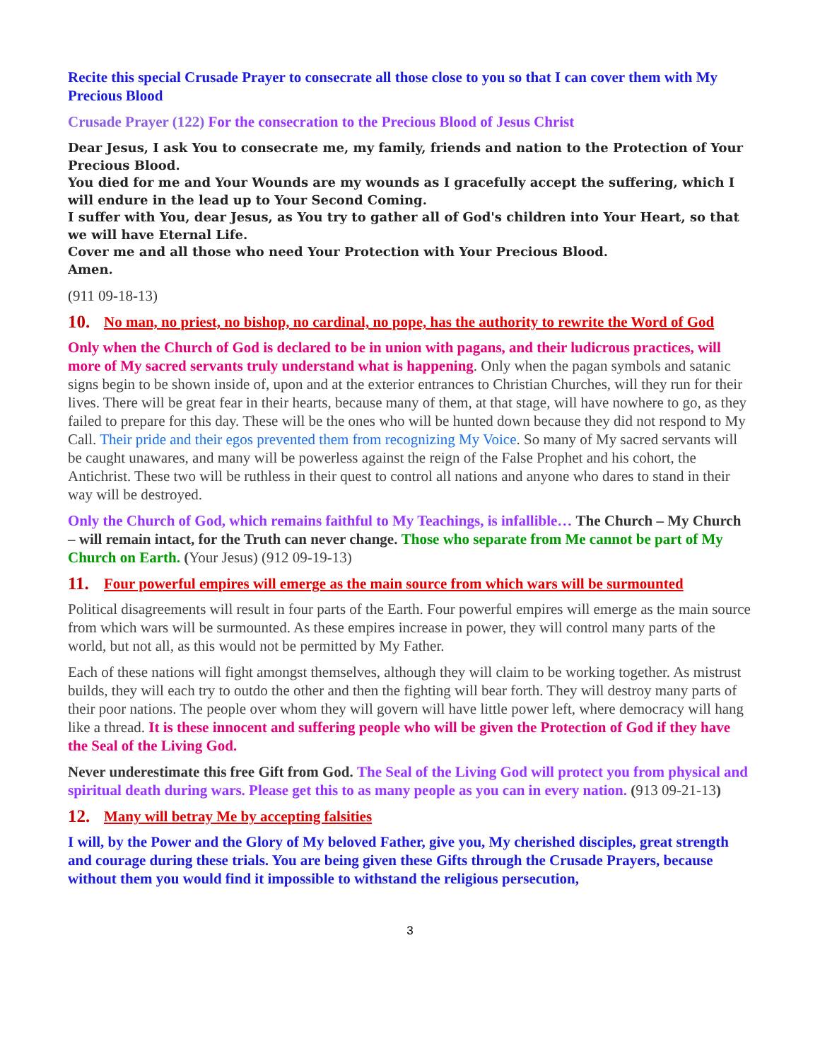Recite this special Crusade Prayer to consecrate all those close to you so that I can cover them with My Precious Blood
Crusade Prayer (122) For the consecration to the Precious Blood of Jesus Christ
Dear Jesus, I ask You to consecrate me, my family, friends and nation to the Protection of Your Precious Blood.
You died for me and Your Wounds are my wounds as I gracefully accept the suffering, which I will endure in the lead up to Your Second Coming.
I suffer with You, dear Jesus, as You try to gather all of God's children into Your Heart, so that we will have Eternal Life.
Cover me and all those who need Your Protection with Your Precious Blood.
Amen.
(911 09-18-13)
10. No man, no priest, no bishop, no cardinal, no pope, has the authority to rewrite the Word of God
Only when the Church of God is declared to be in union with pagans, and their ludicrous practices, will more of My sacred servants truly understand what is happening. Only when the pagan symbols and satanic signs begin to be shown inside of, upon and at the exterior entrances to Christian Churches, will they run for their lives. There will be great fear in their hearts, because many of them, at that stage, will have nowhere to go, as they failed to prepare for this day. These will be the ones who will be hunted down because they did not respond to My Call. Their pride and their egos prevented them from recognizing My Voice. So many of My sacred servants will be caught unawares, and many will be powerless against the reign of the False Prophet and his cohort, the Antichrist. These two will be ruthless in their quest to control all nations and anyone who dares to stand in their way will be destroyed.
Only the Church of God, which remains faithful to My Teachings, is infallible… The Church – My Church – will remain intact, for the Truth can never change. Those who separate from Me cannot be part of My Church on Earth. (Your Jesus) (912 09-19-13)
11. Four powerful empires will emerge as the main source from which wars will be surmounted
Political disagreements will result in four parts of the Earth. Four powerful empires will emerge as the main source from which wars will be surmounted. As these empires increase in power, they will control many parts of the world, but not all, as this would not be permitted by My Father.
Each of these nations will fight amongst themselves, although they will claim to be working together. As mistrust builds, they will each try to outdo the other and then the fighting will bear forth. They will destroy many parts of their poor nations. The people over whom they will govern will have little power left, where democracy will hang like a thread. It is these innocent and suffering people who will be given the Protection of God if they have the Seal of the Living God.
Never underestimate this free Gift from God. The Seal of the Living God will protect you from physical and spiritual death during wars. Please get this to as many people as you can in every nation. (913 09-21-13)
12. Many will betray Me by accepting falsities
I will, by the Power and the Glory of My beloved Father, give you, My cherished disciples, great strength and courage during these trials. You are being given these Gifts through the Crusade Prayers, because without them you would find it impossible to withstand the religious persecution,
3